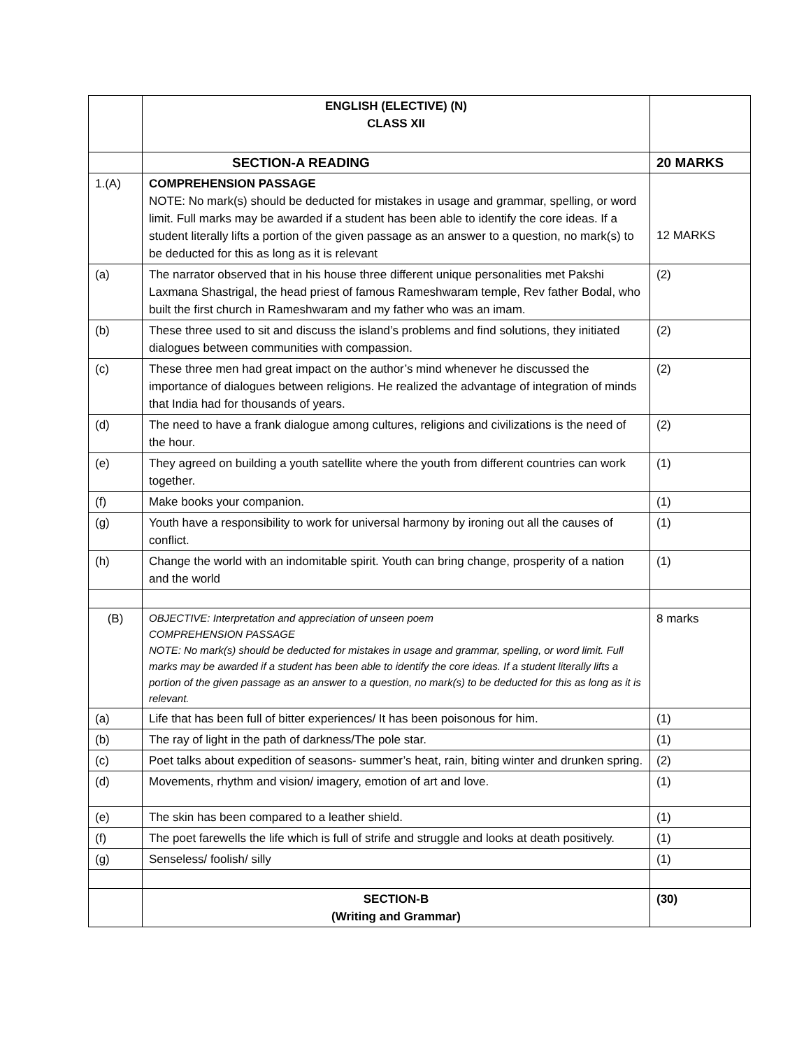| | ENGLISH (ELECTIVE) (N) CLASS XII | |
| | SECTION-A READING | 20 MARKS |
| 1.(A) | COMPREHENSION PASSAGE NOTE: No mark(s) should be deducted for mistakes in usage and grammar, spelling, or word limit. Full marks may be awarded if a student has been able to identify the core ideas. If a student literally lifts a portion of the given passage as an answer to a question, no mark(s) to be deducted for this as long as it is relevant | 12 MARKS |
| (a) | The narrator observed that in his house three different unique personalities met Pakshi Laxmana Shastrigal, the head priest of famous Rameshwaram temple, Rev father Bodal, who built the first church in Rameshwaram and my father who was an imam. | (2) |
| (b) | These three used to sit and discuss the island’s problems and find solutions, they initiated dialogues between communities with compassion. | (2) |
| (c) | These three men had great impact on the author’s mind whenever he discussed the importance of dialogues between religions. He realized the advantage of integration of minds that India had for thousands of years. | (2) |
| (d) | The need to have a frank dialogue among cultures, religions and civilizations is the need of the hour. | (2) |
| (e) | They agreed on building a youth satellite where the youth from different countries can work together. | (1) |
| (f) | Make books your companion. | (1) |
| (g) | Youth have a responsibility to work for universal harmony by ironing out all the causes of conflict. | (1) |
| (h) | Change the world with an indomitable spirit. Youth can bring change, prosperity of a nation and the world | (1) |
| (B) | OBJECTIVE: Interpretation and appreciation of unseen poem COMPREHENSION PASSAGE NOTE: No mark(s) should be deducted for mistakes in usage and grammar, spelling, or word limit. Full marks may be awarded if a student has been able to identify the core ideas. If a student literally lifts a portion of the given passage as an answer to a question, no mark(s) to be deducted for this as long as it is relevant. | 8 marks |
| (a) | Life that has been full of bitter experiences/ It has been poisonous for him. | (1) |
| (b) | The ray of light in the path of darkness/The pole star. | (1) |
| (c) | Poet talks about expedition of seasons- summer’s heat, rain, biting winter and drunken spring. | (2) |
| (d) | Movements, rhythm and vision/ imagery, emotion of art and love. | (1) |
| (e) | The skin has been compared to a leather shield. | (1) |
| (f) | The poet farewells the life which is full of strife and struggle and looks at death positively. | (1) |
| (g) | Senseless/ foolish/ silly | (1) |
| | SECTION-B (Writing and Grammar) | (30) |